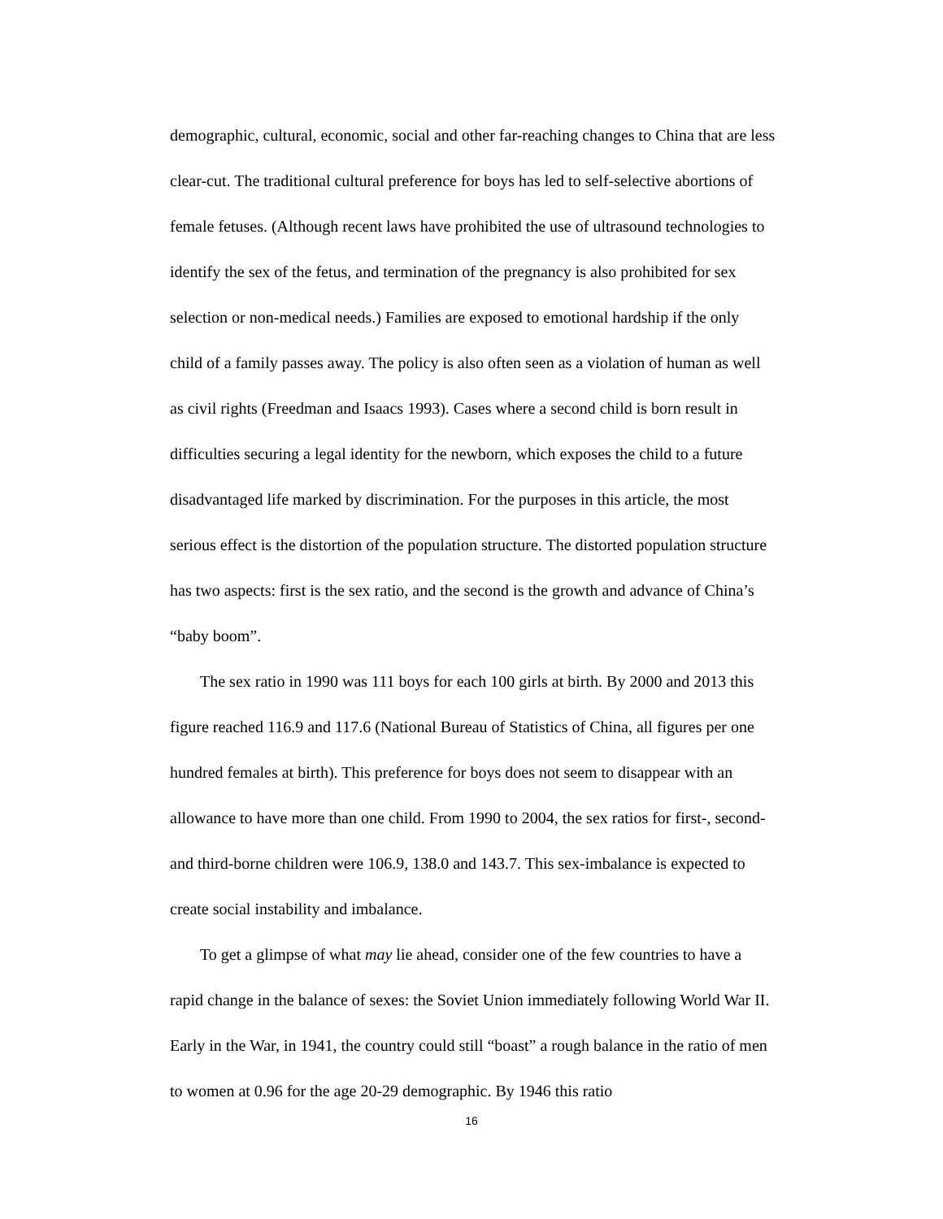demographic, cultural, economic, social and other far-reaching changes to China that are less clear-cut. The traditional cultural preference for boys has led to self-selective abortions of female fetuses. (Although recent laws have prohibited the use of ultrasound technologies to identify the sex of the fetus, and termination of the pregnancy is also prohibited for sex selection or non-medical needs.) Families are exposed to emotional hardship if the only child of a family passes away. The policy is also often seen as a violation of human as well as civil rights (Freedman and Isaacs 1993). Cases where a second child is born result in difficulties securing a legal identity for the newborn, which exposes the child to a future disadvantaged life marked by discrimination. For the purposes in this article, the most serious effect is the distortion of the population structure. The distorted population structure has two aspects: first is the sex ratio, and the second is the growth and advance of China’s “baby boom”.
The sex ratio in 1990 was 111 boys for each 100 girls at birth. By 2000 and 2013 this figure reached 116.9 and 117.6 (National Bureau of Statistics of China, all figures per one hundred females at birth). This preference for boys does not seem to disappear with an allowance to have more than one child. From 1990 to 2004, the sex ratios for first-, second- and third-borne children were 106.9, 138.0 and 143.7. This sex-imbalance is expected to create social instability and imbalance.
To get a glimpse of what may lie ahead, consider one of the few countries to have a rapid change in the balance of sexes: the Soviet Union immediately following World War II. Early in the War, in 1941, the country could still “boast” a rough balance in the ratio of men to women at 0.96 for the age 20-29 demographic. By 1946 this ratio
16